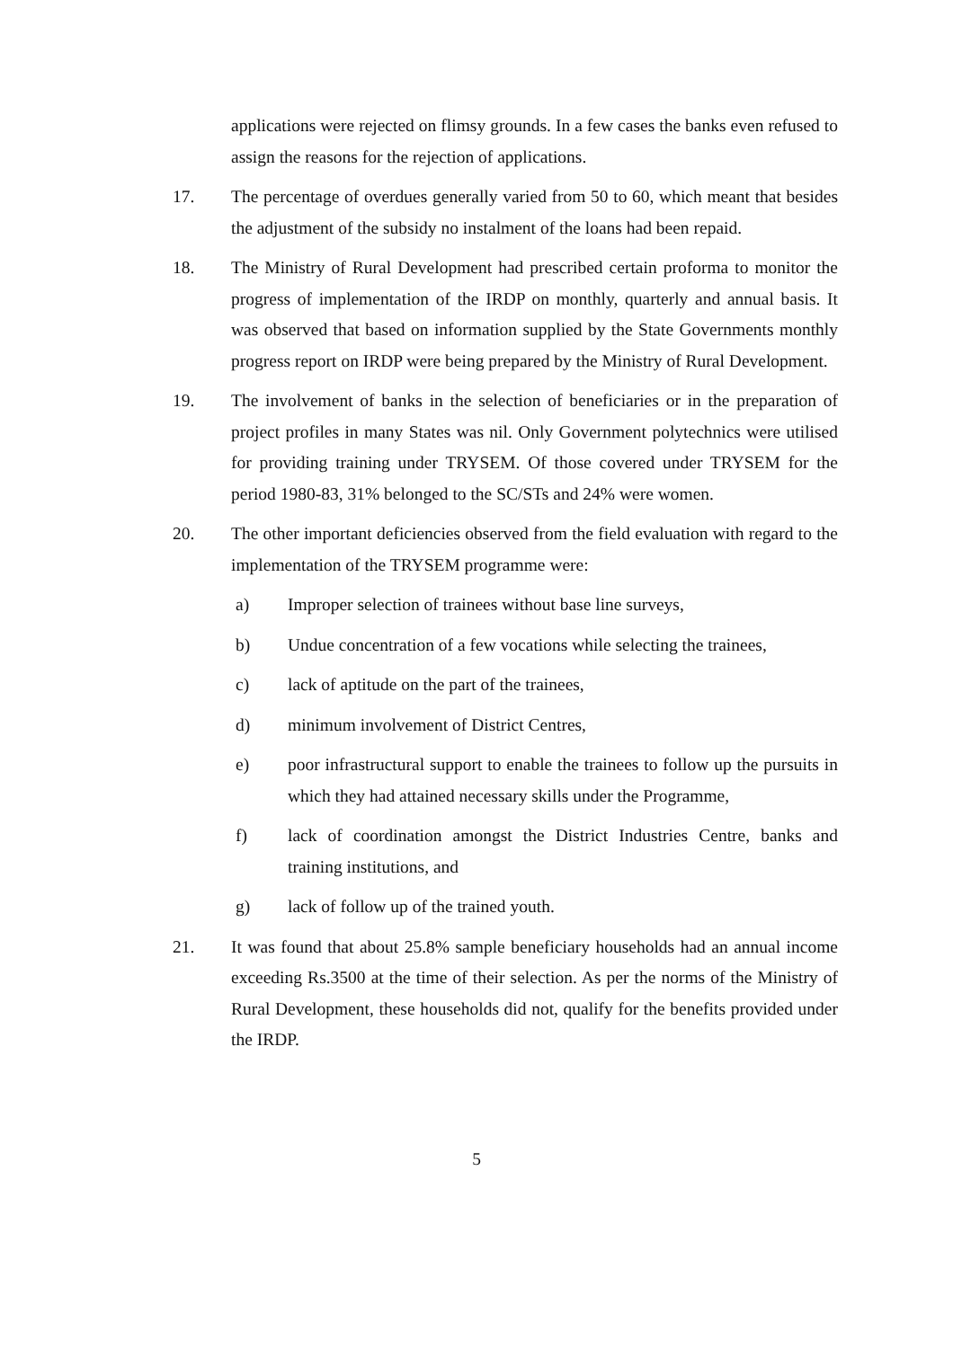applications were rejected on flimsy grounds. In a few cases the banks even refused to assign the reasons for the rejection of applications.
17. The percentage of overdues generally varied from 50 to 60, which meant that besides the adjustment of the subsidy no instalment of the loans had been repaid.
18. The Ministry of Rural Development had prescribed certain proforma to monitor the progress of implementation of the IRDP on monthly, quarterly and annual basis. It was observed that based on information supplied by the State Governments monthly progress report on IRDP were being prepared by the Ministry of Rural Development.
19. The involvement of banks in the selection of beneficiaries or in the preparation of project profiles in many States was nil. Only Government polytechnics were utilised for providing training under TRYSEM. Of those covered under TRYSEM for the period 1980-83, 31% belonged to the SC/STs and 24% were women.
20. The other important deficiencies observed from the field evaluation with regard to the implementation of the TRYSEM programme were:
a) Improper selection of trainees without base line surveys,
b) Undue concentration of a few vocations while selecting the trainees,
c) lack of aptitude on the part of the trainees,
d) minimum involvement of District Centres,
e) poor infrastructural support to enable the trainees to follow up the pursuits in which they had attained necessary skills under the Programme,
f) lack of coordination amongst the District Industries Centre, banks and training institutions, and
g) lack of follow up of the trained youth.
21. It was found that about 25.8% sample beneficiary households had an annual income exceeding Rs.3500 at the time of their selection. As per the norms of the Ministry of Rural Development, these households did not, qualify for the benefits provided under the IRDP.
5